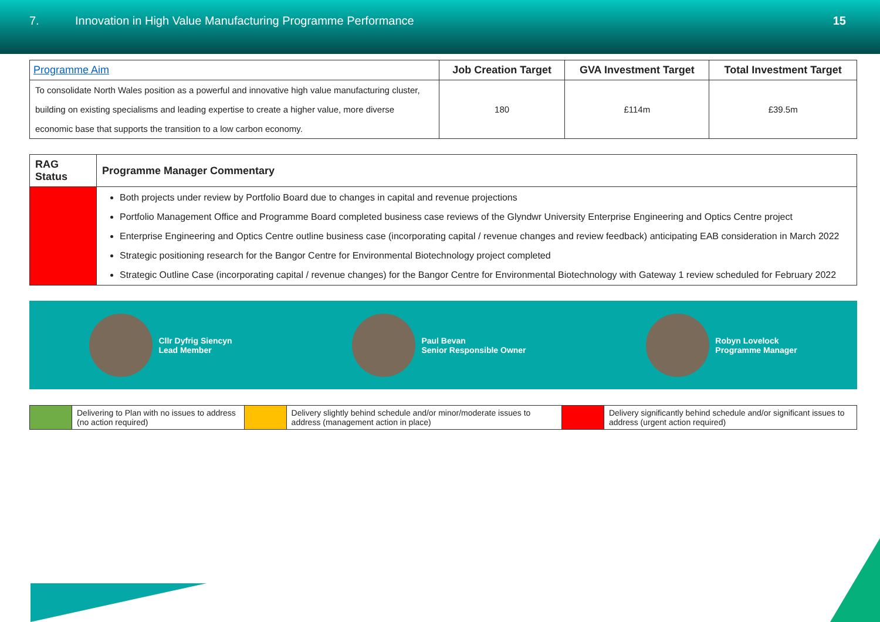7. Innovation in High Value Manufacturing Programme Performance
15
| Programme Aim | Job Creation Target | GVA Investment Target | Total Investment Target |
| --- | --- | --- | --- |
| To consolidate North Wales position as a powerful and innovative high value manufacturing cluster, building on existing specialisms and leading expertise to create a higher value, more diverse economic base that supports the transition to a low carbon economy. | 180 | £114m | £39.5m |
| RAG Status | Programme Manager Commentary |
| --- | --- |
| | Both projects under review by Portfolio Board due to changes in capital and revenue projections Portfolio Management Office and Programme Board completed business case reviews of the Glyndwr University Enterprise Engineering and Optics Centre project Enterprise Engineering and Optics Centre outline business case (incorporating capital / revenue changes and review feedback) anticipating EAB consideration in March 2022 Strategic positioning research for the Bangor Centre for Environmental Biotechnology project completed Strategic Outline Case (incorporating capital / revenue changes) for the Bangor Centre for Environmental Biotechnology with Gateway 1 review scheduled for February 2022 |
Cllr Dyfrig Siencyn
Lead Member
Paul Bevan
Senior Responsible Owner
Robyn Lovelock
Programme Manager
| | Delivering to Plan with no issues to address (no action required) | | Delivery slightly behind schedule and/or minor/moderate issues to address (management action in place) | | Delivery significantly behind schedule and/or significant issues to address (urgent action required) |